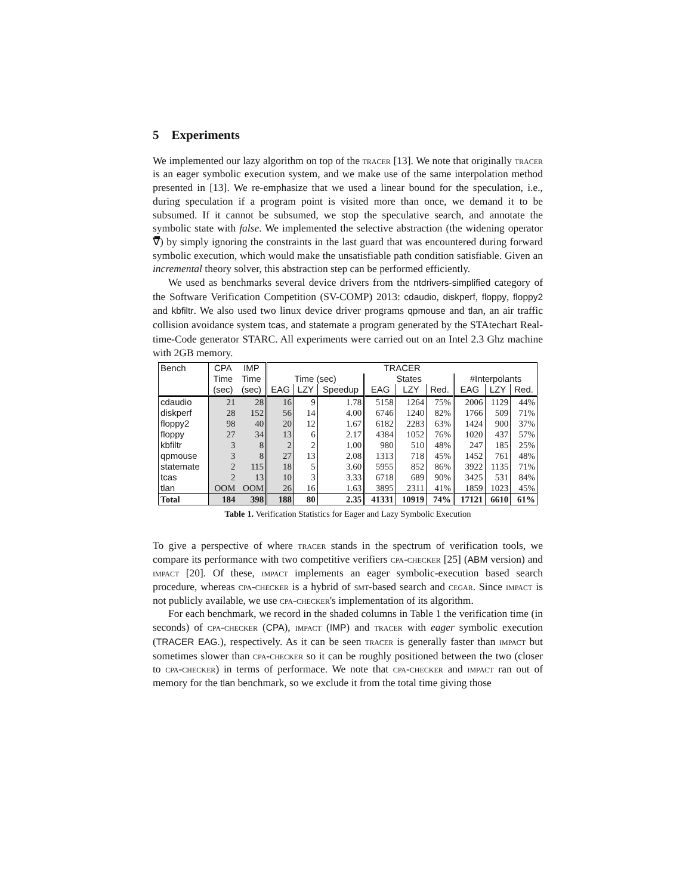5 Experiments
We implemented our lazy algorithm on top of the tracer [13]. We note that originally tracer is an eager symbolic execution system, and we make use of the same interpolation method presented in [13]. We re-emphasize that we used a linear bound for the speculation, i.e., during speculation if a program point is visited more than once, we demand it to be subsumed. If it cannot be subsumed, we stop the speculative search, and annotate the symbolic state with false. We implemented the selective abstraction (the widening operator ∇̿) by simply ignoring the constraints in the last guard that was encountered during forward symbolic execution, which would make the unsatisfiable path condition satisfiable. Given an incremental theory solver, this abstraction step can be performed efficiently.
We used as benchmarks several device drivers from the ntdrivers-simplified category of the Software Verification Competition (SV-COMP) 2013: cdaudio, diskperf, floppy, floppy2 and kbfiltr. We also used two linux device driver programs qpmouse and tlan, an air traffic collision avoidance system tcas, and statemate a program generated by the STAtechart Real-time-Code generator STARC. All experiments were carried out on an Intel 2.3 Ghz machine with 2GB memory.
| Bench | CPA | IMP | TRACER | | | | | | | | |
| --- | --- | --- | --- | --- | --- | --- | --- | --- | --- | --- | --- |
| | Time | Time | Time (sec) | | | States | | | #Interpolants | | |
| | (sec) | (sec) | EAG | LZY | Speedup | EAG | LZY | Red. | EAG | LZY | Red. |
| cdaudio | 21 | 28 | 16 | 9 | 1.78 | 5158 | 1264 | 75% | 2006 | 1129 | 44% |
| diskperf | 28 | 152 | 56 | 14 | 4.00 | 6746 | 1240 | 82% | 1766 | 509 | 71% |
| floppy2 | 98 | 40 | 20 | 12 | 1.67 | 6182 | 2283 | 63% | 1424 | 900 | 37% |
| floppy | 27 | 34 | 13 | 6 | 2.17 | 4384 | 1052 | 76% | 1020 | 437 | 57% |
| kbfiltr | 3 | 8 | 2 | 2 | 1.00 | 980 | 510 | 48% | 247 | 185 | 25% |
| qpmouse | 3 | 8 | 27 | 13 | 2.08 | 1313 | 718 | 45% | 1452 | 761 | 48% |
| statemate | 2 | 115 | 18 | 5 | 3.60 | 5955 | 852 | 86% | 3922 | 1135 | 71% |
| tcas | 2 | 13 | 10 | 3 | 3.33 | 6718 | 689 | 90% | 3425 | 531 | 84% |
| tlan | OOM | OOM | 26 | 16 | 1.63 | 3895 | 2311 | 41% | 1859 | 1023 | 45% |
| Total | 184 | 398 | 188 | 80 | 2.35 | 41331 | 10919 | 74% | 17121 | 6610 | 61% |
Table 1. Verification Statistics for Eager and Lazy Symbolic Execution
To give a perspective of where tracer stands in the spectrum of verification tools, we compare its performance with two competitive verifiers cpa-checker [25] (ABM version) and impact [20]. Of these, impact implements an eager symbolic-execution based search procedure, whereas cpa-checker is a hybrid of smt-based search and cegar. Since impact is not publicly available, we use cpa-checker's implementation of its algorithm.
For each benchmark, we record in the shaded columns in Table 1 the verification time (in seconds) of cpa-checker (CPA), impact (IMP) and tracer with eager symbolic execution (TRACER EAG.), respectively. As it can be seen tracer is generally faster than impact but sometimes slower than cpa-checker so it can be roughly positioned between the two (closer to cpa-checker) in terms of performace. We note that cpa-checker and impact ran out of memory for the tlan benchmark, so we exclude it from the total time giving those